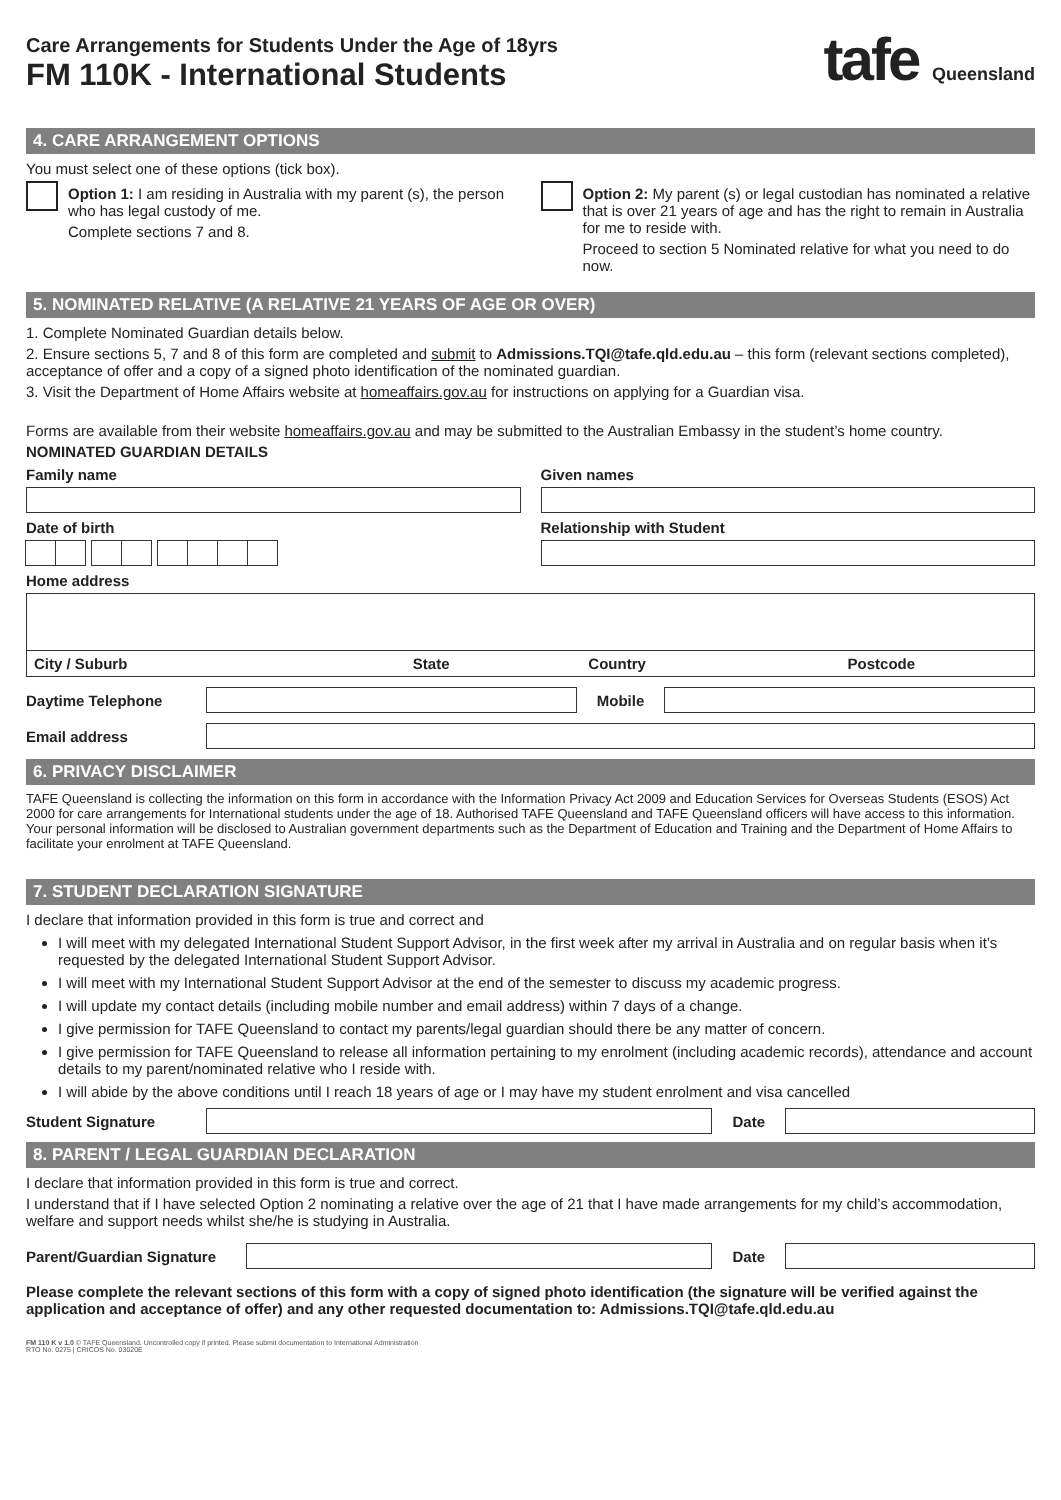Care Arrangements for Students Under the Age of 18yrs
FM 110K - International Students
tafe Queensland
4. CARE ARRANGEMENT OPTIONS
You must select one of these options (tick box).
Option 1: I am residing in Australia with my parent (s), the person who has legal custody of me.
Complete sections 7 and 8.
Option 2: My parent (s) or legal custodian has nominated a relative that is over 21 years of age and has the right to remain in Australia for me to reside with.
Proceed to section 5 Nominated relative for what you need to do now.
5. NOMINATED RELATIVE (A RELATIVE 21 YEARS OF AGE OR OVER)
1. Complete Nominated Guardian details below.
2. Ensure sections 5, 7 and 8 of this form are completed and submit to Admissions.TQI@tafe.qld.edu.au – this form (relevant sections completed), acceptance of offer and a copy of a signed photo identification of the nominated guardian.
3. Visit the Department of Home Affairs website at homeaffairs.gov.au for instructions on applying for a Guardian visa.
Forms are available from their website homeaffairs.gov.au and may be submitted to the Australian Embassy in the student’s home country.
NOMINATED GUARDIAN DETAILS
Family name Given names
Date of birth Relationship with Student
Home address
City / Suburb State Country Postcode
Daytime Telephone Mobile
Email address
6. PRIVACY DISCLAIMER
TAFE Queensland is collecting the information on this form in accordance with the Information Privacy Act 2009 and Education Services for Overseas Students (ESOS) Act 2000 for care arrangements for International students under the age of 18. Authorised TAFE Queensland and TAFE Queensland officers will have access to this information. Your personal information will be disclosed to Australian government departments such as the Department of Education and Training and the Department of Home Affairs to facilitate your enrolment at TAFE Queensland.
7. STUDENT DECLARATION SIGNATURE
I declare that information provided in this form is true and correct and
I will meet with my delegated International Student Support Advisor, in the first week after my arrival in Australia and on regular basis when it’s requested by the delegated International Student Support Advisor.
I will meet with my International Student Support Advisor at the end of the semester to discuss my academic progress.
I will update my contact details (including mobile number and email address) within 7 days of a change.
I give permission for TAFE Queensland to contact my parents/legal guardian should there be any matter of concern.
I give permission for TAFE Queensland to release all information pertaining to my enrolment (including academic records), attendance and account details to my parent/nominated relative who I reside with.
I will abide by the above conditions until I reach 18 years of age or I may have my student enrolment and visa cancelled
Student Signature Date
8. PARENT / LEGAL GUARDIAN DECLARATION
I declare that information provided in this form is true and correct.
I understand that if I have selected Option 2 nominating a relative over the age of 21 that I have made arrangements for my child’s accommodation, welfare and support needs whilst she/he is studying in Australia.
Parent/Guardian Signature
Date
Please complete the relevant sections of this form with a copy of signed photo identification (the signature will be verified against the application and acceptance of offer) and any other requested documentation to: Admissions.TQI@tafe.qld.edu.au
FM 110 K v 1.0 © TAFE Queensland. Uncontrolled copy if printed. Please submit documentation to International Administration
RTO No. 0275 | CRICOS No. 03020E